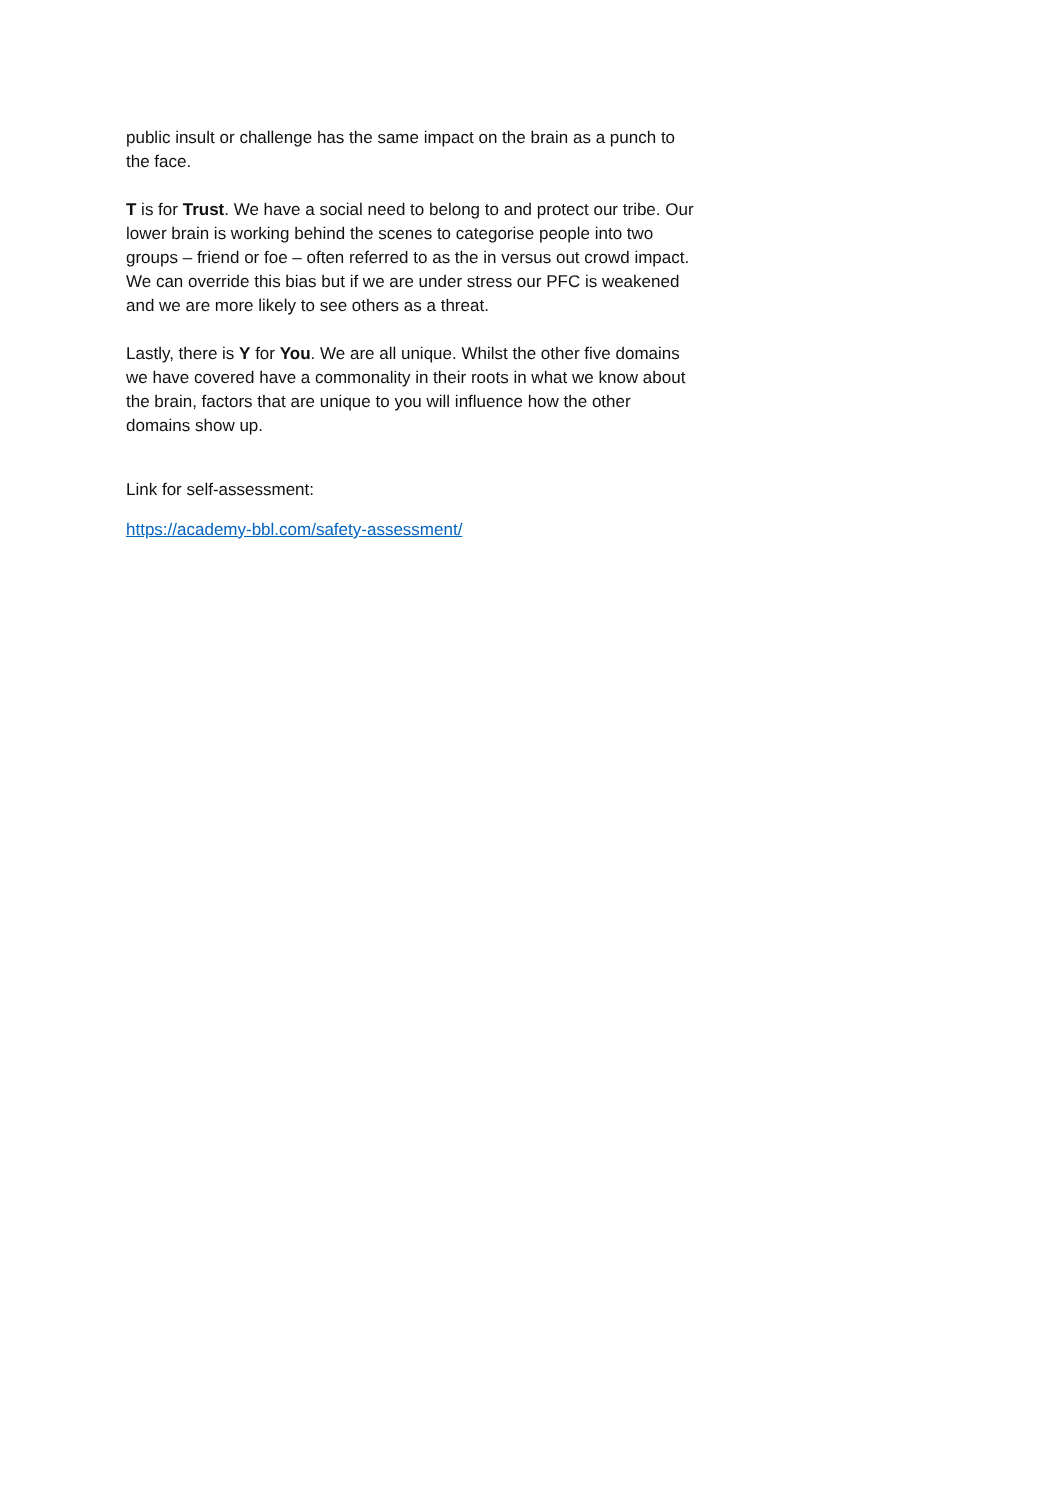public insult or challenge has the same impact on the brain as a punch to the face.
T is for Trust. We have a social need to belong to and protect our tribe. Our lower brain is working behind the scenes to categorise people into two groups – friend or foe – often referred to as the in versus out crowd impact. We can override this bias but if we are under stress our PFC is weakened and we are more likely to see others as a threat.
Lastly, there is Y for You. We are all unique. Whilst the other five domains we have covered have a commonality in their roots in what we know about the brain, factors that are unique to you will influence how the other domains show up.
Link for self-assessment:
https://academy-bbl.com/safety-assessment/